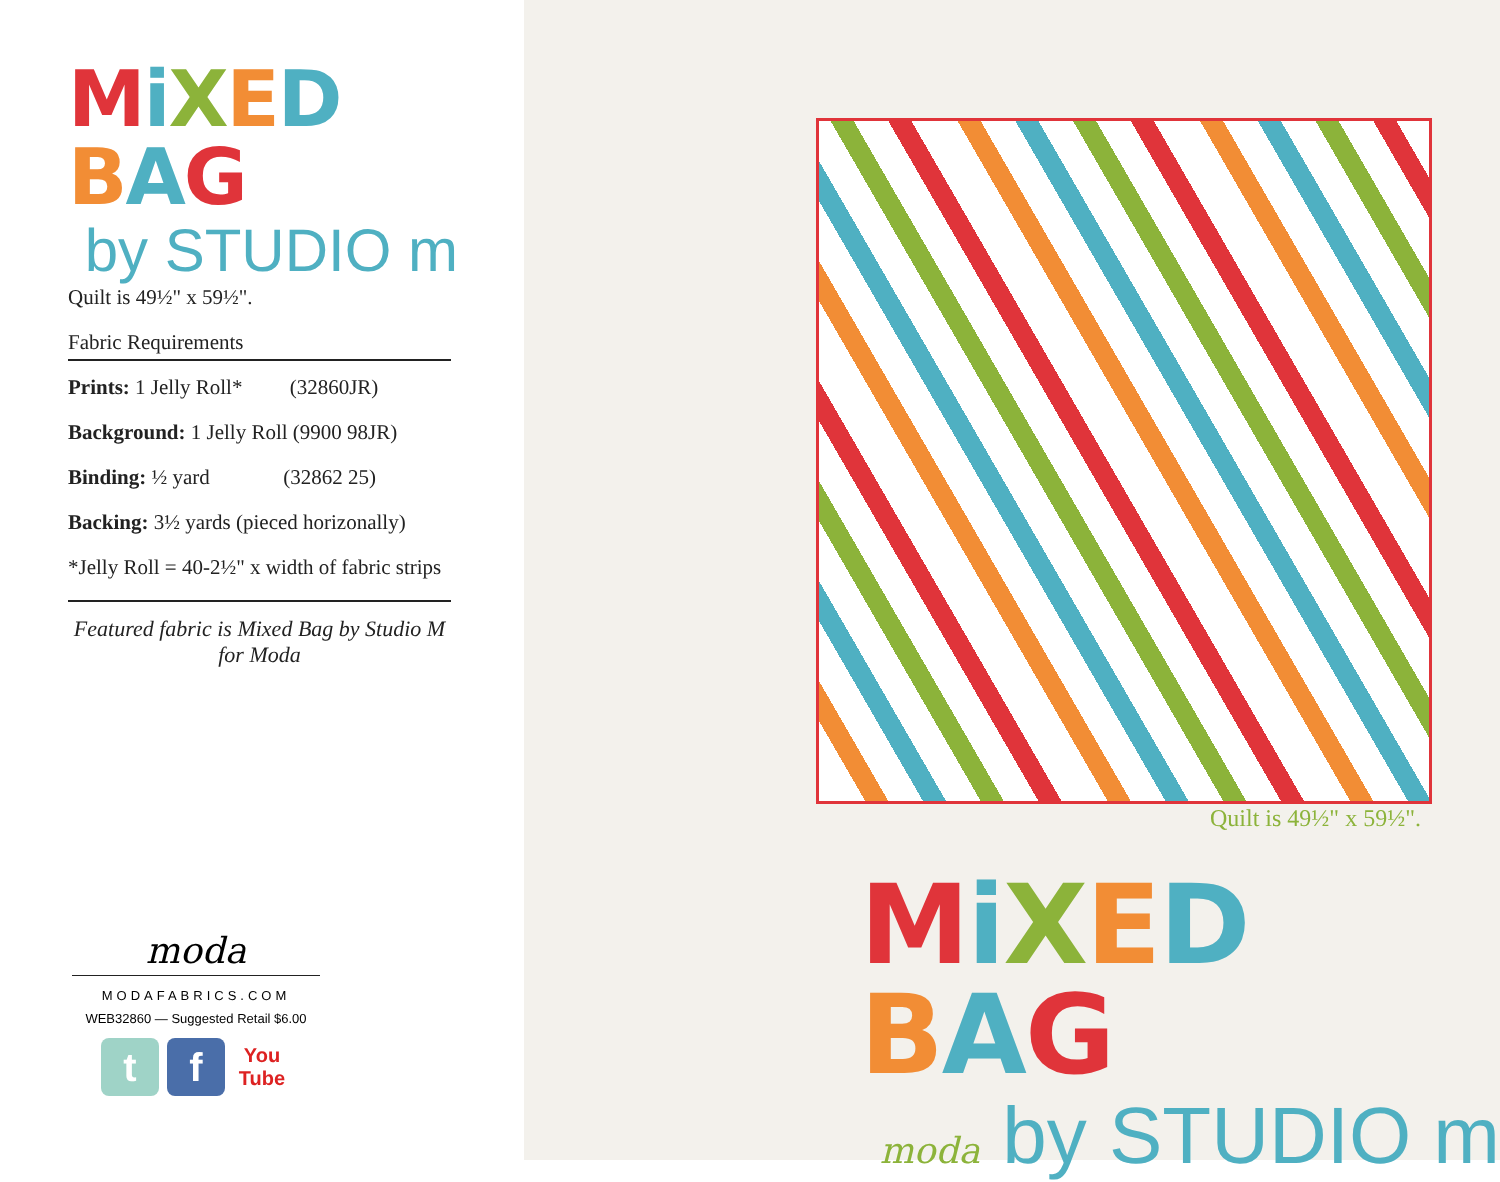MiXED BAG
by STUDIO m
Quilt is 49½" x 59½".
Fabric Requirements
Prints: 1 Jelly Roll* (32860JR)
Background: 1 Jelly Roll (9900 98JR)
Binding: ½ yard (32862 25)
Backing: 3½ yards (pieced horizonally)
*Jelly Roll = 40-2½" x width of fabric strips
Featured fabric is Mixed Bag by Studio M
for Moda
moda
MODAFABRICS.COM
WEB32860 — Suggested Retail $6.00
t f
You Tube
Quilt is 49½" x 59½".
MiXED BAG
moda by STUDIO m